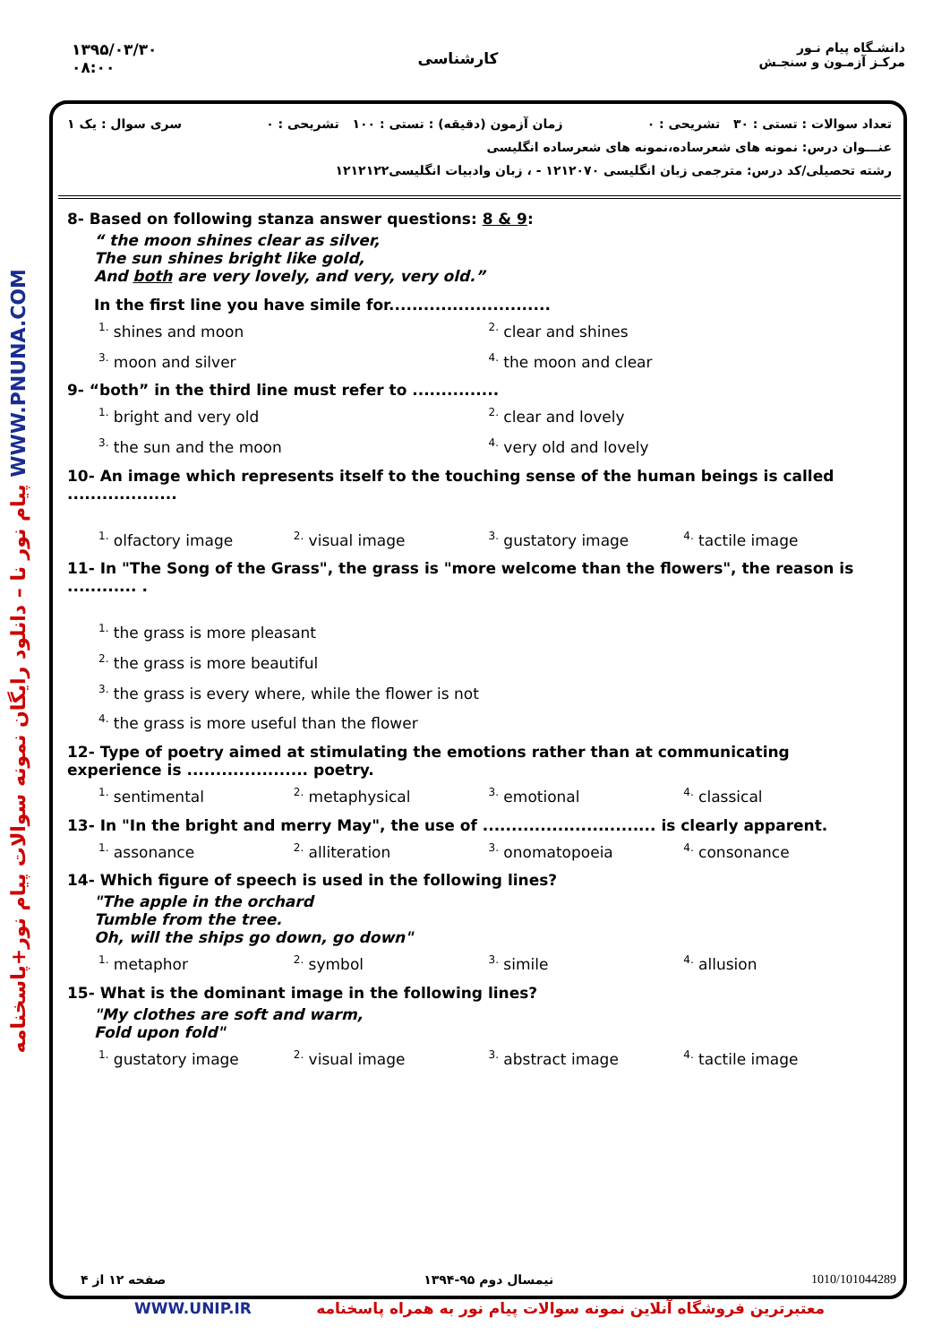۱۳۹۵/۰۳/۳۰
۰۸:۰۰
کارشناسی
دانشـگاه پیام نـور
مرکـز آزمـون و سنجـش
پیام نور نا – دانلود رایگان نمونه سوالات پیام نور+پاسخنامه WWW.PNUNA.COM
تعداد سوالات : تستی : ۳۰ تشریحی : ۰ زمان آزمون (دقیقه) : تستی : ۱۰۰ تشریحی : ۰ سری سوال : یک ۱
عنـــوان درس: نمونه های شعرساده،نمونه های شعرساده انگلیسی
رشته تحصیلی/کد درس: مترجمی زبان انگلیسی ۱۲۱۲۰۷۰ - ، زبان وادبیات انگلیسی۱۲۱۲۱۲۲
8- Based on following stanza answer questions: 8 & 9:
“ the moon shines clear as silver,
The sun shines bright like gold,
And both are very lovely, and very, very old.”
In the first line you have simile for............................
<sup>1.</sup> shines and moon
<sup>2.</sup> clear and shines
<sup>3.</sup> moon and silver
<sup>4.</sup> the moon and clear
9- “both” in the third line must refer to ...............
<sup>1.</sup> bright and very old
<sup>2.</sup> clear and lovely
<sup>3.</sup> the sun and the moon
<sup>4.</sup> very old and lovely
10- An image which represents itself to the touching sense of the human beings is called ...................
<sup>1.</sup> olfactory image
<sup>2.</sup> visual image
<sup>3.</sup> gustatory image
<sup>4.</sup> tactile image
11- In "The Song of the Grass", the grass is "more welcome than the flowers", the reason is ............ .
<sup>1.</sup> the grass is more pleasant
<sup>2.</sup> the grass is more beautiful
<sup>3.</sup> the grass is every where, while the flower is not
<sup>4.</sup> the grass is more useful than the flower
12- Type of poetry aimed at stimulating the emotions rather than at communicating experience is ..................... poetry.
<sup>1.</sup> sentimental
<sup>2.</sup> metaphysical
<sup>3.</sup> emotional
<sup>4.</sup> classical
13- In "In the bright and merry May", the use of .............................. is clearly apparent.
<sup>1.</sup> assonance
<sup>2.</sup> alliteration
<sup>3.</sup> onomatopoeia
<sup>4.</sup> consonance
14- Which figure of speech is used in the following lines?
"The apple in the orchard
Tumble from the tree.
Oh, will the ships go down, go down"
<sup>1.</sup> metaphor
<sup>2.</sup> symbol
<sup>3.</sup> simile
<sup>4.</sup> allusion
15- What is the dominant image in the following lines?
"My clothes are soft and warm,
Fold upon fold"
<sup>1.</sup> gustatory image
<sup>2.</sup> visual image
<sup>3.</sup> abstract image
<sup>4.</sup> tactile image
صفحه ۱۲ از ۴ نیمسال دوم ۹۵-۱۳۹۴ 1010/101044289
WWW.UNIP.IR معتبرترین فروشگاه آنلاین نمونه سوالات پیام نور به همراه پاسخنامه